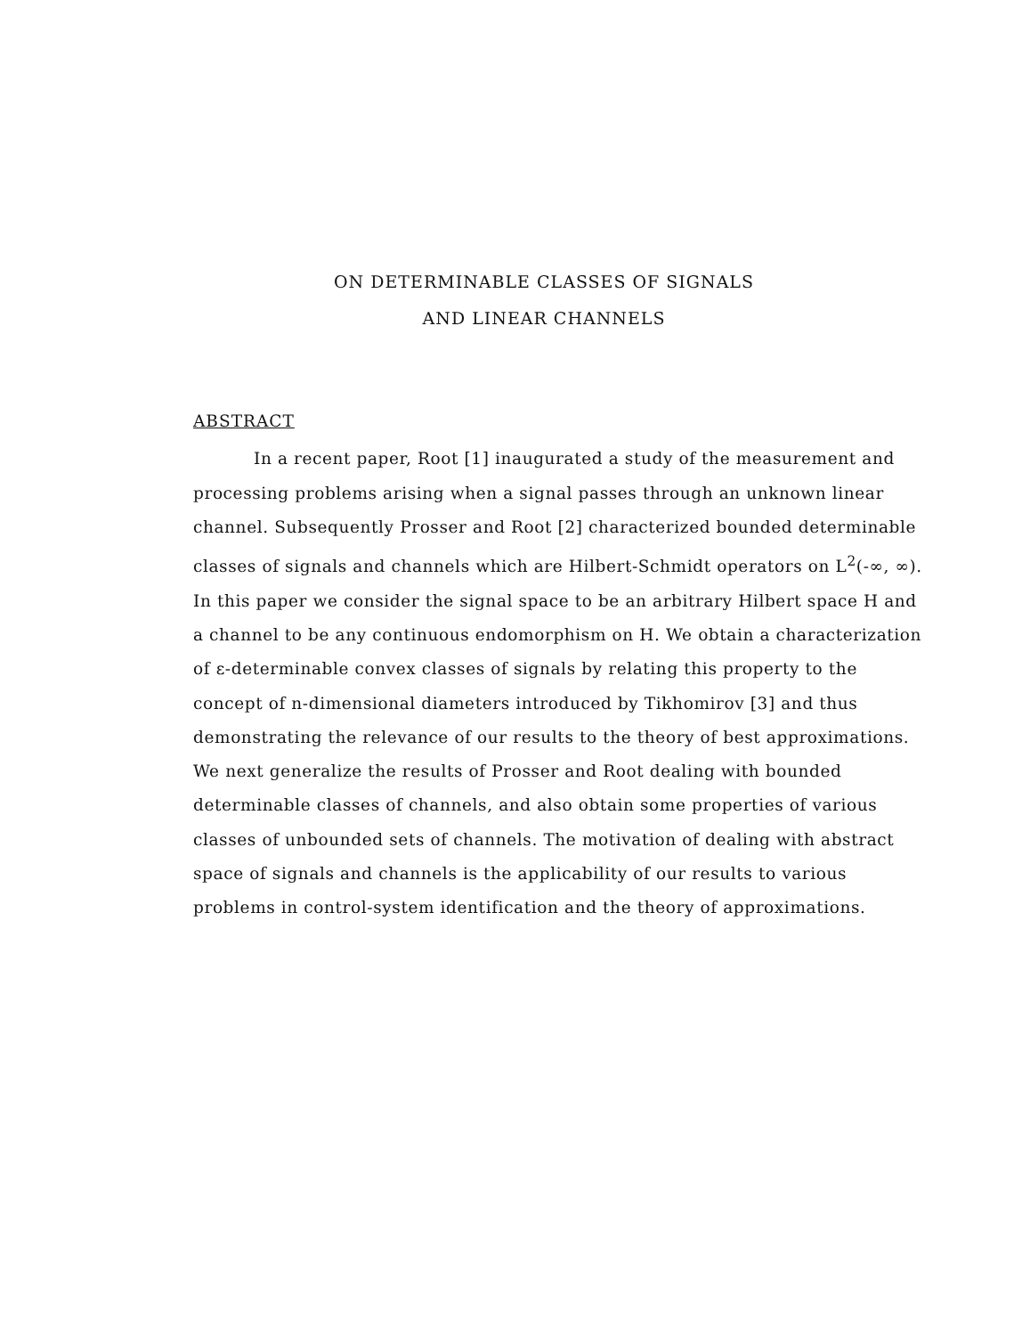ON DETERMINABLE CLASSES OF SIGNALS
AND LINEAR CHANNELS
ABSTRACT
In a recent paper, Root [1] inaugurated a study of the measurement and processing problems arising when a signal passes through an unknown linear channel. Subsequently Prosser and Root [2] characterized bounded determinable classes of signals and channels which are Hilbert-Schmidt operators on L<sup>2</sup>(-∞, ∞). In this paper we consider the signal space to be an arbitrary Hilbert space H and a channel to be any continuous endomorphism on H. We obtain a characterization of ε-determinable convex classes of signals by relating this property to the concept of n-dimensional diameters introduced by Tikhomirov [3] and thus demonstrating the relevance of our results to the theory of best approximations. We next generalize the results of Prosser and Root dealing with bounded determinable classes of channels, and also obtain some properties of various classes of unbounded sets of channels. The motivation of dealing with abstract space of signals and channels is the applicability of our results to various problems in control-system identification and the theory of approximations.